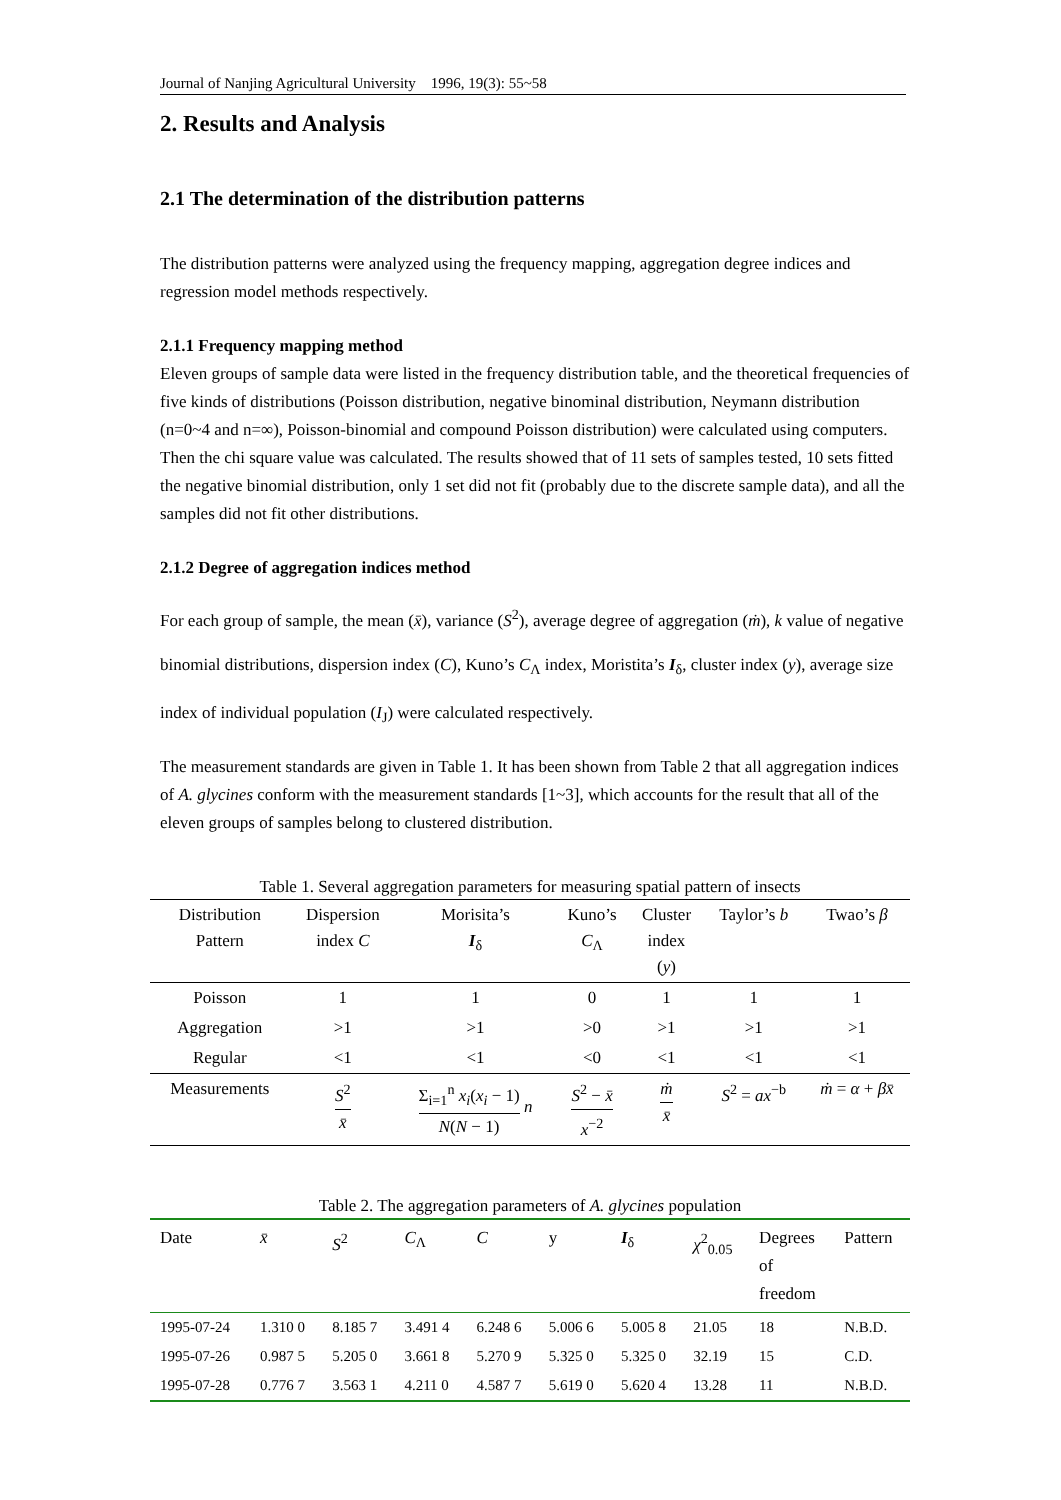Journal of Nanjing Agricultural University 1996, 19(3): 55~58
2. Results and Analysis
2.1 The determination of the distribution patterns
The distribution patterns were analyzed using the frequency mapping, aggregation degree indices and regression model methods respectively.
2.1.1 Frequency mapping method
Eleven groups of sample data were listed in the frequency distribution table, and the theoretical frequencies of five kinds of distributions (Poisson distribution, negative binominal distribution, Neymann distribution (n=0~4 and n=∞), Poisson-binomial and compound Poisson distribution) were calculated using computers. Then the chi square value was calculated. The results showed that of 11 sets of samples tested, 10 sets fitted the negative binomial distribution, only 1 set did not fit (probably due to the discrete sample data), and all the samples did not fit other distributions.
2.1.2 Degree of aggregation indices method
For each group of sample, the mean (x̄), variance (S<sup>2</sup>), average degree of aggregation (ṁ), k value of negative binomial distributions, dispersion index (C), Kuno’s C<sub>Λ</sub> index, Moristita’s I<sub>δ</sub>, cluster index (y), average size index of individual population (I<sub>J</sub>) were calculated respectively.
The measurement standards are given in Table 1. It has been shown from Table 2 that all aggregation indices of A. glycines conform with the measurement standards [1~3], which accounts for the result that all of the eleven groups of samples belong to clustered distribution.
Table 1. Several aggregation parameters for measuring spatial pattern of insects
| Distribution Pattern | Dispersion index C | Morisita’s I<sub>δ</sub> | Kuno’s C<sub>Λ</sub> | Cluster index ( y ) | Taylor’s b | Twao’s β |
| --- | --- | --- | --- | --- | --- | --- |
| Poisson | 1 | 1 | 0 | 1 | 1 | 1 |
| Aggregation | >1 | >1 | >0 | >1 | >1 | >1 |
| Regular | <1 | <1 | <0 | <1 | <1 | <1 |
| Measurements | S<sup>2</sup> x̄ | Σ<sub>i=1</sub><sup>n</sup> x<sub>i</sub> ( x<sub>i</sub> − 1) N ( N − 1) n | S<sup>2</sup> − x̄ x<sup>−2</sup> | ṁ x̄ | S<sup>2</sup> = ax<sup>−b</sup> | ṁ = α + βx̄ |
Table 2. The aggregation parameters of A. glycines population
| Date | x̄ | S<sup>2</sup> | C<sub>Λ</sub> | C | y | I<sub>δ</sub> | χ<sup>2</sup><sub>0.05</sub> | Degrees of freedom | Pattern |
| --- | --- | --- | --- | --- | --- | --- | --- | --- | --- |
| 1995-07-24 | 1.310 0 | 8.185 7 | 3.491 4 | 6.248 6 | 5.006 6 | 5.005 8 | 21.05 | 18 | N.B.D. |
| 1995-07-26 | 0.987 5 | 5.205 0 | 3.661 8 | 5.270 9 | 5.325 0 | 5.325 0 | 32.19 | 15 | C.D. |
| 1995-07-28 | 0.776 7 | 3.563 1 | 4.211 0 | 4.587 7 | 5.619 0 | 5.620 4 | 13.28 | 11 | N.B.D. |